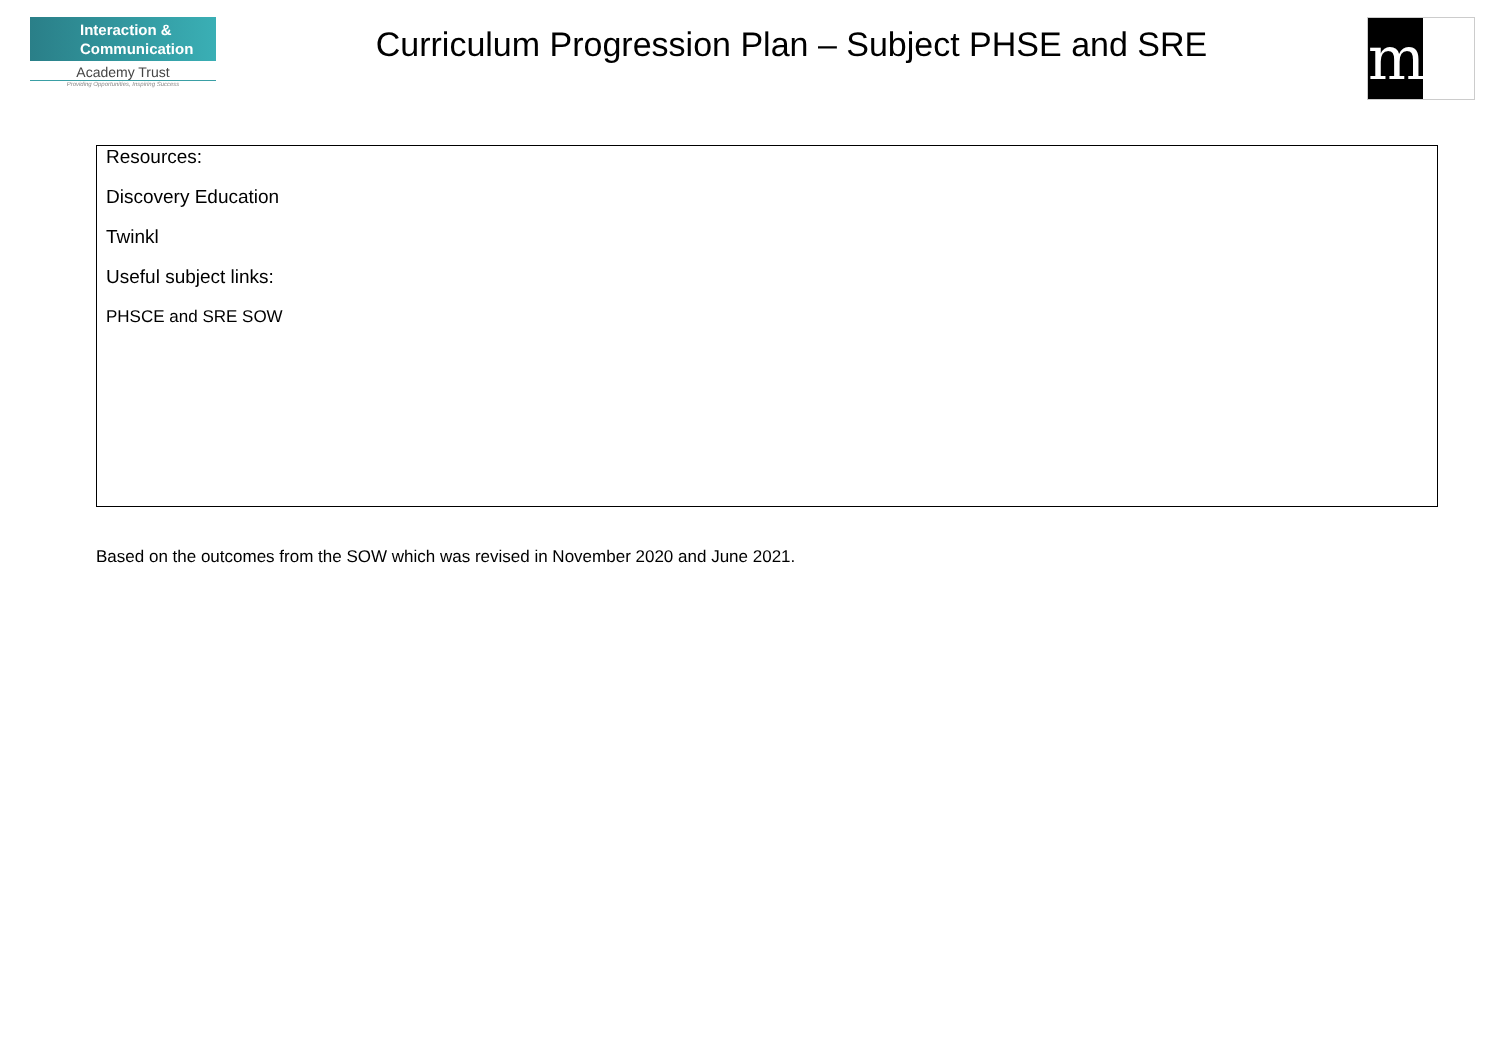Interaction &
Communication
Academy Trust
Providing Opportunities, Inspiring Success
Curriculum Progression Plan – Subject PHSE and SRE
m
| Resources: Discovery Education Twinkl Useful subject links: PHSCE and SRE SOW |
Based on the outcomes from the SOW which was revised in November 2020 and June 2021.